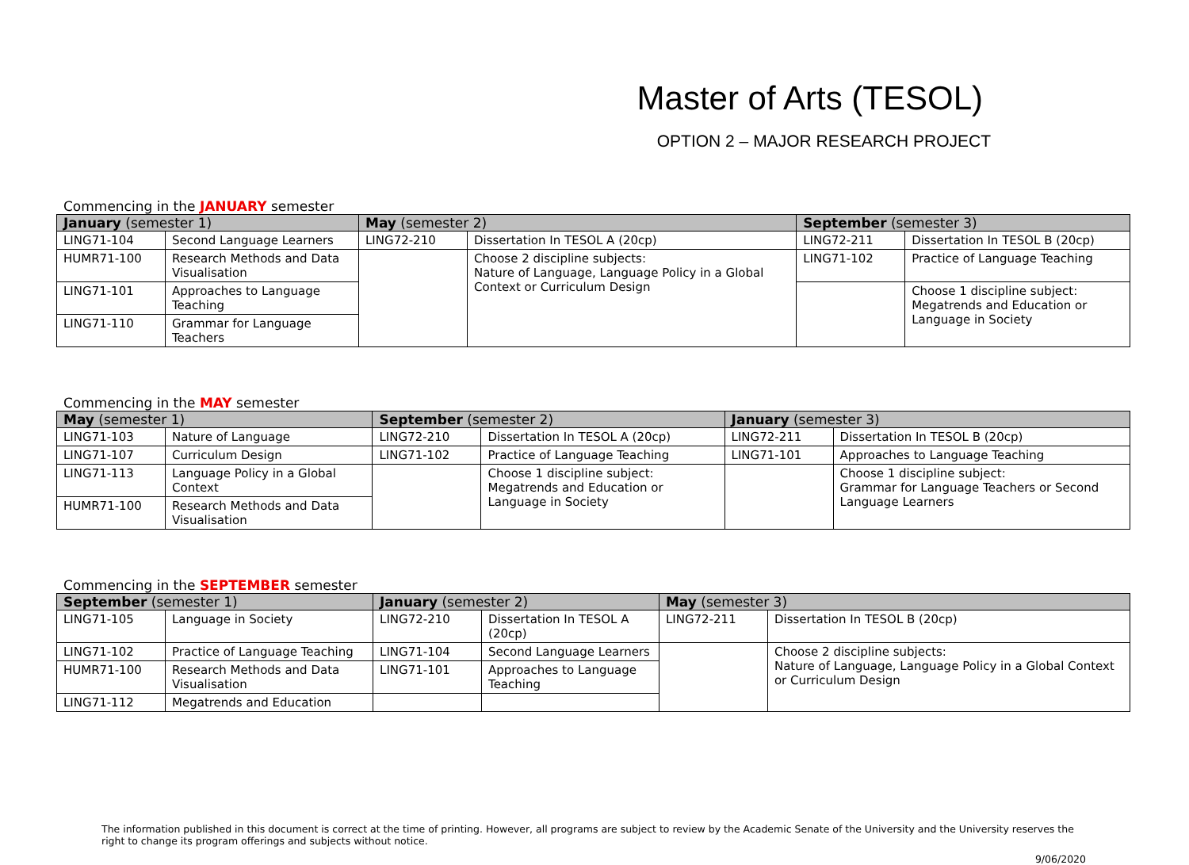Master of Arts (TESOL)
OPTION 2 – MAJOR RESEARCH PROJECT
Commencing in the JANUARY semester
| January (semester 1) | | May (semester 2) | | September (semester 3) | |
| --- | --- | --- | --- | --- | --- |
| LING71-104 | Second Language Learners | LING72-210 | Dissertation In TESOL A (20cp) | LING72-211 | Dissertation In TESOL B (20cp) |
| HUMR71-100 | Research Methods and Data Visualisation | | Choose 2 discipline subjects: Nature of Language, Language Policy in a Global Context or Curriculum Design | LING71-102 | Practice of Language Teaching |
| LING71-101 | Approaches to Language Teaching | | | | Choose 1 discipline subject: Megatrends and Education or Language in Society |
| LING71-110 | Grammar for Language Teachers | | | | |
Commencing in the MAY semester
| May (semester 1) | | September (semester 2) | | January (semester 3) | |
| --- | --- | --- | --- | --- | --- |
| LING71-103 | Nature of Language | LING72-210 | Dissertation In TESOL A (20cp) | LING72-211 | Dissertation In TESOL B (20cp) |
| LING71-107 | Curriculum Design | LING71-102 | Practice of Language Teaching | LING71-101 | Approaches to Language Teaching |
| LING71-113 | Language Policy in a Global Context | | Choose 1 discipline subject: Megatrends and Education or Language in Society | | Choose 1 discipline subject: Grammar for Language Teachers or Second Language Learners |
| HUMR71-100 | Research Methods and Data Visualisation | | | | |
Commencing in the SEPTEMBER semester
| September (semester 1) | | January (semester 2) | | May (semester 3) | |
| --- | --- | --- | --- | --- | --- |
| LING71-105 | Language in Society | LING72-210 | Dissertation In TESOL A (20cp) | LING72-211 | Dissertation In TESOL B (20cp) |
| LING71-102 | Practice of Language Teaching | LING71-104 | Second Language Learners | | Choose 2 discipline subjects: Nature of Language, Language Policy in a Global Context or Curriculum Design |
| HUMR71-100 | Research Methods and Data Visualisation | LING71-101 | Approaches to Language Teaching | | |
| LING71-112 | Megatrends and Education | | | | |
The information published in this document is correct at the time of printing. However, all programs are subject to review by the Academic Senate of the University and the University reserves the right to change its program offerings and subjects without notice.
9/06/2020